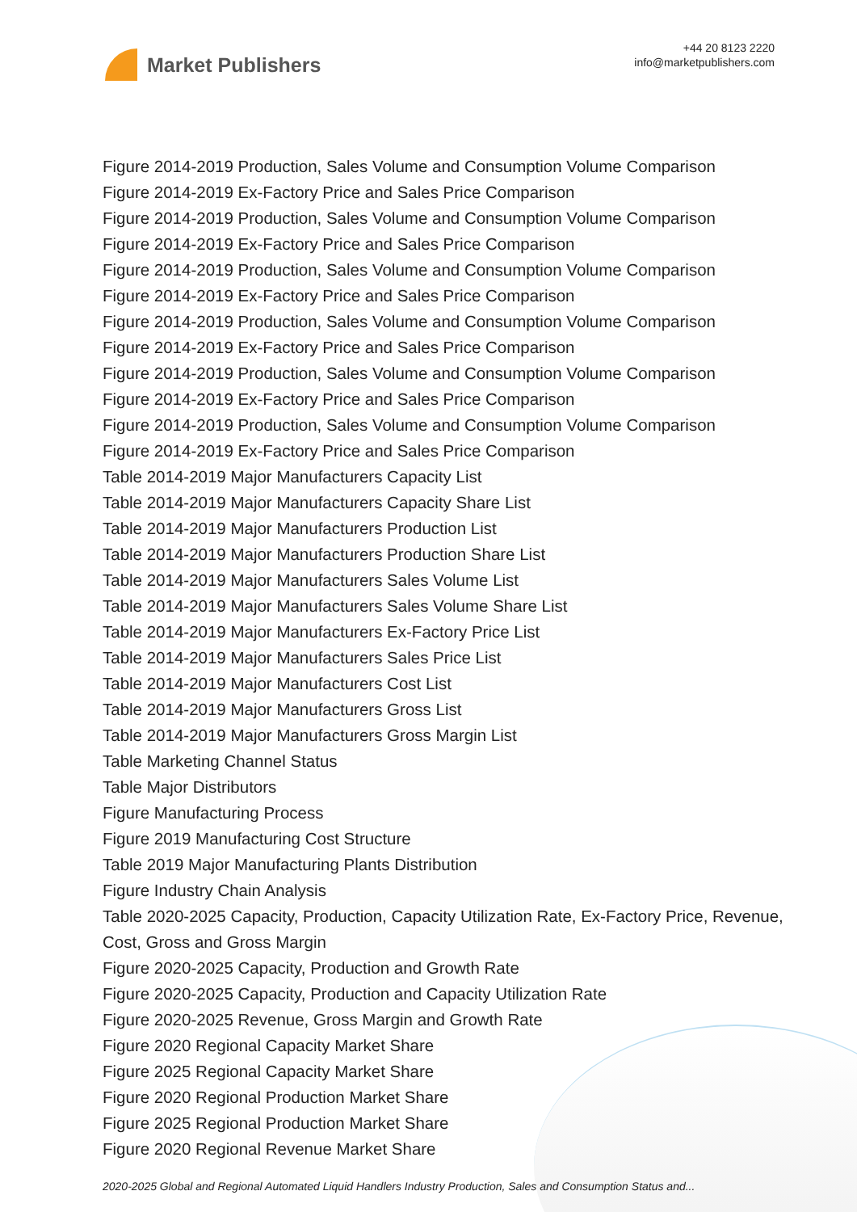Market Publishers
+44 20 8123 2220
info@marketpublishers.com
Figure 2014-2019 Production, Sales Volume and Consumption Volume Comparison
Figure 2014-2019 Ex-Factory Price and Sales Price Comparison
Figure 2014-2019 Production, Sales Volume and Consumption Volume Comparison
Figure 2014-2019 Ex-Factory Price and Sales Price Comparison
Figure 2014-2019 Production, Sales Volume and Consumption Volume Comparison
Figure 2014-2019 Ex-Factory Price and Sales Price Comparison
Figure 2014-2019 Production, Sales Volume and Consumption Volume Comparison
Figure 2014-2019 Ex-Factory Price and Sales Price Comparison
Figure 2014-2019 Production, Sales Volume and Consumption Volume Comparison
Figure 2014-2019 Ex-Factory Price and Sales Price Comparison
Figure 2014-2019 Production, Sales Volume and Consumption Volume Comparison
Figure 2014-2019 Ex-Factory Price and Sales Price Comparison
Table 2014-2019 Major Manufacturers Capacity List
Table 2014-2019 Major Manufacturers Capacity Share List
Table 2014-2019 Major Manufacturers Production List
Table 2014-2019 Major Manufacturers Production Share List
Table 2014-2019 Major Manufacturers Sales Volume List
Table 2014-2019 Major Manufacturers Sales Volume Share List
Table 2014-2019 Major Manufacturers Ex-Factory Price List
Table 2014-2019 Major Manufacturers Sales Price List
Table 2014-2019 Major Manufacturers Cost List
Table 2014-2019 Major Manufacturers Gross List
Table 2014-2019 Major Manufacturers Gross Margin List
Table Marketing Channel Status
Table Major Distributors
Figure Manufacturing Process
Figure 2019 Manufacturing Cost Structure
Table 2019 Major Manufacturing Plants Distribution
Figure Industry Chain Analysis
Table 2020-2025 Capacity, Production, Capacity Utilization Rate, Ex-Factory Price, Revenue, Cost, Gross and Gross Margin
Figure 2020-2025 Capacity, Production and Growth Rate
Figure 2020-2025 Capacity, Production and Capacity Utilization Rate
Figure 2020-2025 Revenue, Gross Margin and Growth Rate
Figure 2020 Regional Capacity Market Share
Figure 2025 Regional Capacity Market Share
Figure 2020 Regional Production Market Share
Figure 2025 Regional Production Market Share
Figure 2020 Regional Revenue Market Share
2020-2025 Global and Regional Automated Liquid Handlers Industry Production, Sales and Consumption Status and...